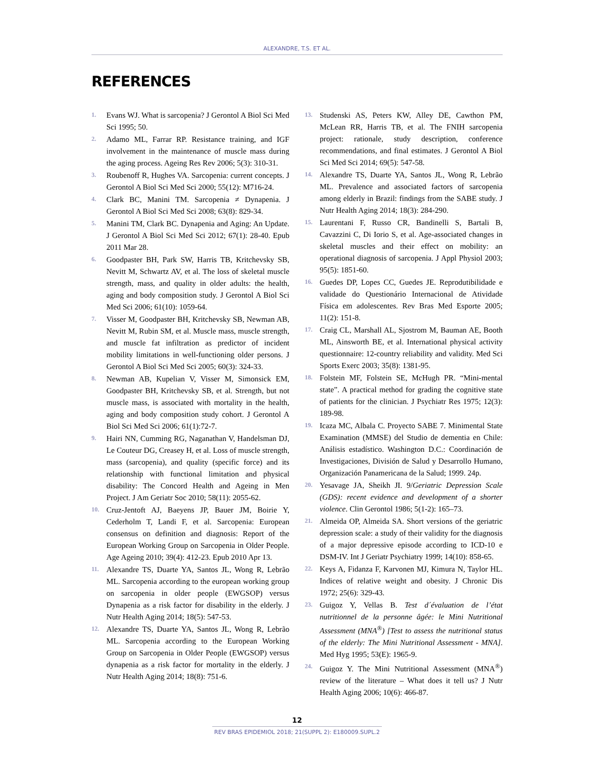ALEXANDRE, T.S. ET AL.
REFERENCES
1. Evans WJ. What is sarcopenia? J Gerontol A Biol Sci Med Sci 1995; 50.
2. Adamo ML, Farrar RP. Resistance training, and IGF involvement in the maintenance of muscle mass during the aging process. Ageing Res Rev 2006; 5(3): 310-31.
3. Roubenoff R, Hughes VA. Sarcopenia: current concepts. J Gerontol A Biol Sci Med Sci 2000; 55(12): M716-24.
4. Clark BC, Manini TM. Sarcopenia ≠ Dynapenia. J Gerontol A Biol Sci Med Sci 2008; 63(8): 829-34.
5. Manini TM, Clark BC. Dynapenia and Aging: An Update. J Gerontol A Biol Sci Med Sci 2012; 67(1): 28-40. Epub 2011 Mar 28.
6. Goodpaster BH, Park SW, Harris TB, Kritchevsky SB, Nevitt M, Schwartz AV, et al. The loss of skeletal muscle strength, mass, and quality in older adults: the health, aging and body composition study. J Gerontol A Biol Sci Med Sci 2006; 61(10): 1059-64.
7. Visser M, Goodpaster BH, Kritchevsky SB, Newman AB, Nevitt M, Rubin SM, et al. Muscle mass, muscle strength, and muscle fat infiltration as predictor of incident mobility limitations in well-functioning older persons. J Gerontol A Biol Sci Med Sci 2005; 60(3): 324-33.
8. Newman AB, Kupelian V, Visser M, Simonsick EM, Goodpaster BH, Kritchevsky SB, et al. Strength, but not muscle mass, is associated with mortality in the health, aging and body composition study cohort. J Gerontol A Biol Sci Med Sci 2006; 61(1):72-7.
9. Hairi NN, Cumming RG, Naganathan V, Handelsman DJ, Le Couteur DG, Creasey H, et al. Loss of muscle strength, mass (sarcopenia), and quality (specific force) and its relationship with functional limitation and physical disability: The Concord Health and Ageing in Men Project. J Am Geriatr Soc 2010; 58(11): 2055-62.
10. Cruz-Jentoft AJ, Baeyens JP, Bauer JM, Boirie Y, Cederholm T, Landi F, et al. Sarcopenia: European consensus on definition and diagnosis: Report of the European Working Group on Sarcopenia in Older People. Age Ageing 2010; 39(4): 412-23. Epub 2010 Apr 13.
11. Alexandre TS, Duarte YA, Santos JL, Wong R, Lebrão ML. Sarcopenia according to the european working group on sarcopenia in older people (EWGSOP) versus Dynapenia as a risk factor for disability in the elderly. J Nutr Health Aging 2014; 18(5): 547-53.
12. Alexandre TS, Duarte YA, Santos JL, Wong R, Lebrão ML. Sarcopenia according to the European Working Group on Sarcopenia in Older People (EWGSOP) versus dynapenia as a risk factor for mortality in the elderly. J Nutr Health Aging 2014; 18(8): 751-6.
13. Studenski AS, Peters KW, Alley DE, Cawthon PM, McLean RR, Harris TB, et al. The FNIH sarcopenia project: rationale, study description, conference recommendations, and final estimates. J Gerontol A Biol Sci Med Sci 2014; 69(5): 547-58.
14. Alexandre TS, Duarte YA, Santos JL, Wong R, Lebrão ML. Prevalence and associated factors of sarcopenia among elderly in Brazil: findings from the SABE study. J Nutr Health Aging 2014; 18(3): 284-290.
15. Laurentani F, Russo CR, Bandinelli S, Bartali B, Cavazzini C, Di Iorio S, et al. Age-associated changes in skeletal muscles and their effect on mobility: an operational diagnosis of sarcopenia. J Appl Physiol 2003; 95(5): 1851-60.
16. Guedes DP, Lopes CC, Guedes JE. Reprodutibilidade e validade do Questionário Internacional de Atividade Física em adolescentes. Rev Bras Med Esporte 2005; 11(2): 151-8.
17. Craig CL, Marshall AL, Sjostrom M, Bauman AE, Booth ML, Ainsworth BE, et al. International physical activity questionnaire: 12-country reliability and validity. Med Sci Sports Exerc 2003; 35(8): 1381-95.
18. Folstein MF, Folstein SE, McHugh PR. “Mini-mental state”. A practical method for grading the cognitive state of patients for the clinician. J Psychiatr Res 1975; 12(3): 189-98.
19. Icaza MC, Albala C. Proyecto SABE 7. Minimental State Examination (MMSE) del Studio de dementia en Chile: Análisis estadístico. Washington D.C.: Coordinación de Investigaciones, División de Salud y Desarrollo Humano, Organización Panamericana de la Salud; 1999. 24p.
20. Yesavage JA, Sheikh JI. 9/Geriatric Depression Scale (GDS): recent evidence and development of a shorter violence. Clin Gerontol 1986; 5(1-2): 165–73.
21. Almeida OP, Almeida SA. Short versions of the geriatric depression scale: a study of their validity for the diagnosis of a major depressive episode according to ICD-10 e DSM-IV. Int J Geriatr Psychiatry 1999; 14(10): 858-65.
22. Keys A, Fidanza F, Karvonen MJ, Kimura N, Taylor HL. Indices of relative weight and obesity. J Chronic Dis 1972; 25(6): 329-43.
23. Guigoz Y, Vellas B. Test d´évaluation de l’état nutritionnel de la personne âgée: le Mini Nutritional Assessment (MNA<sup>®</sup>) [Test to assess the nutritional status of the elderly: The Mini Nutritional Assessment - MNA]. Med Hyg 1995; 53(E): 1965-9.
24. Guigoz Y. The Mini Nutritional Assessment (MNA<sup>®</sup>) review of the literature – What does it tell us? J Nutr Health Aging 2006; 10(6): 466-87.
12
REV BRAS EPIDEMIOL 2018; 21(SUPPL 2): E180009.SUPL.2